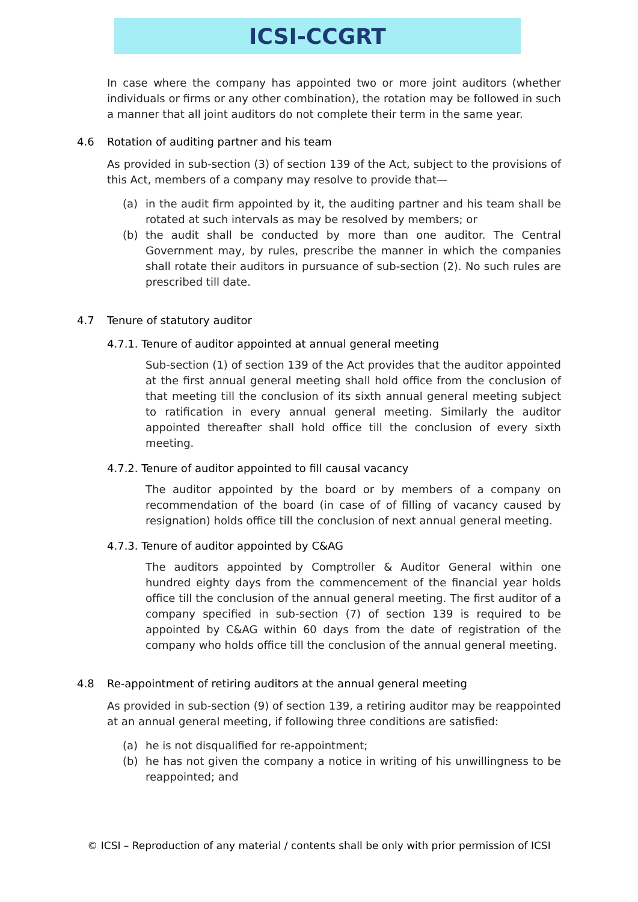ICSI-CCGRT
In case where the company has appointed two or more joint auditors (whether individuals or firms or any other combination), the rotation may be followed in such a manner that all joint auditors do not complete their term in the same year.
4.6 Rotation of auditing partner and his team
As provided in sub-section (3) of section 139 of the Act, subject to the provisions of this Act, members of a company may resolve to provide that—
(a) in the audit firm appointed by it, the auditing partner and his team shall be rotated at such intervals as may be resolved by members; or
(b) the audit shall be conducted by more than one auditor. The Central Government may, by rules, prescribe the manner in which the companies shall rotate their auditors in pursuance of sub-section (2). No such rules are prescribed till date.
4.7 Tenure of statutory auditor
4.7.1. Tenure of auditor appointed at annual general meeting
Sub-section (1) of section 139 of the Act provides that the auditor appointed at the first annual general meeting shall hold office from the conclusion of that meeting till the conclusion of its sixth annual general meeting subject to ratification in every annual general meeting. Similarly the auditor appointed thereafter shall hold office till the conclusion of every sixth meeting.
4.7.2. Tenure of auditor appointed to fill causal vacancy
The auditor appointed by the board or by members of a company on recommendation of the board (in case of of filling of vacancy caused by resignation) holds office till the conclusion of next annual general meeting.
4.7.3. Tenure of auditor appointed by C&AG
The auditors appointed by Comptroller & Auditor General within one hundred eighty days from the commencement of the financial year holds office till the conclusion of the annual general meeting. The first auditor of a company specified in sub-section (7) of section 139 is required to be appointed by C&AG within 60 days from the date of registration of the company who holds office till the conclusion of the annual general meeting.
4.8 Re-appointment of retiring auditors at the annual general meeting
As provided in sub-section (9) of section 139, a retiring auditor may be reappointed at an annual general meeting, if following three conditions are satisfied:
(a) he is not disqualified for re-appointment;
(b) he has not given the company a notice in writing of his unwillingness to be reappointed; and
© ICSI – Reproduction of any material / contents shall be only with prior permission of ICSI